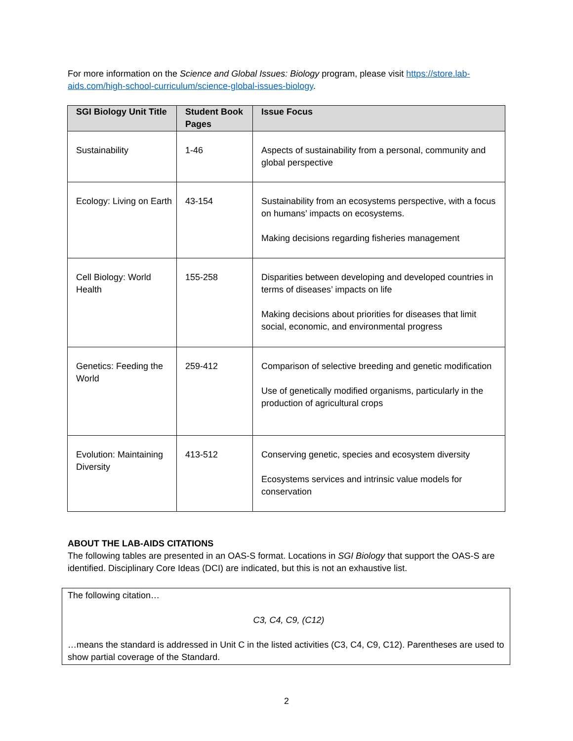For more information on the Science and Global Issues: Biology program, please visit https://store.lab-aids.com/high-school-curriculum/science-global-issues-biology.
| SGI Biology Unit Title | Student Book Pages | Issue Focus |
| --- | --- | --- |
| Sustainability | 1-46 | Aspects of sustainability from a personal, community and global perspective |
| Ecology: Living on Earth | 43-154 | Sustainability from an ecosystems perspective, with a focus on humans’ impacts on ecosystems. Making decisions regarding fisheries management |
| Cell Biology: World Health | 155-258 | Disparities between developing and developed countries in terms of diseases’ impacts on life Making decisions about priorities for diseases that limit social, economic, and environmental progress |
| Genetics: Feeding the World | 259-412 | Comparison of selective breeding and genetic modification Use of genetically modified organisms, particularly in the production of agricultural crops |
| Evolution: Maintaining Diversity | 413-512 | Conserving genetic, species and ecosystem diversity Ecosystems services and intrinsic value models for conservation |
ABOUT THE LAB-AIDS CITATIONS
The following tables are presented in an OAS-S format. Locations in SGI Biology that support the OAS-S are identified. Disciplinary Core Ideas (DCI) are indicated, but this is not an exhaustive list.
The following citation…
C3, C4, C9, (C12)
…means the standard is addressed in Unit C in the listed activities (C3, C4, C9, C12). Parentheses are used to show partial coverage of the Standard.
2